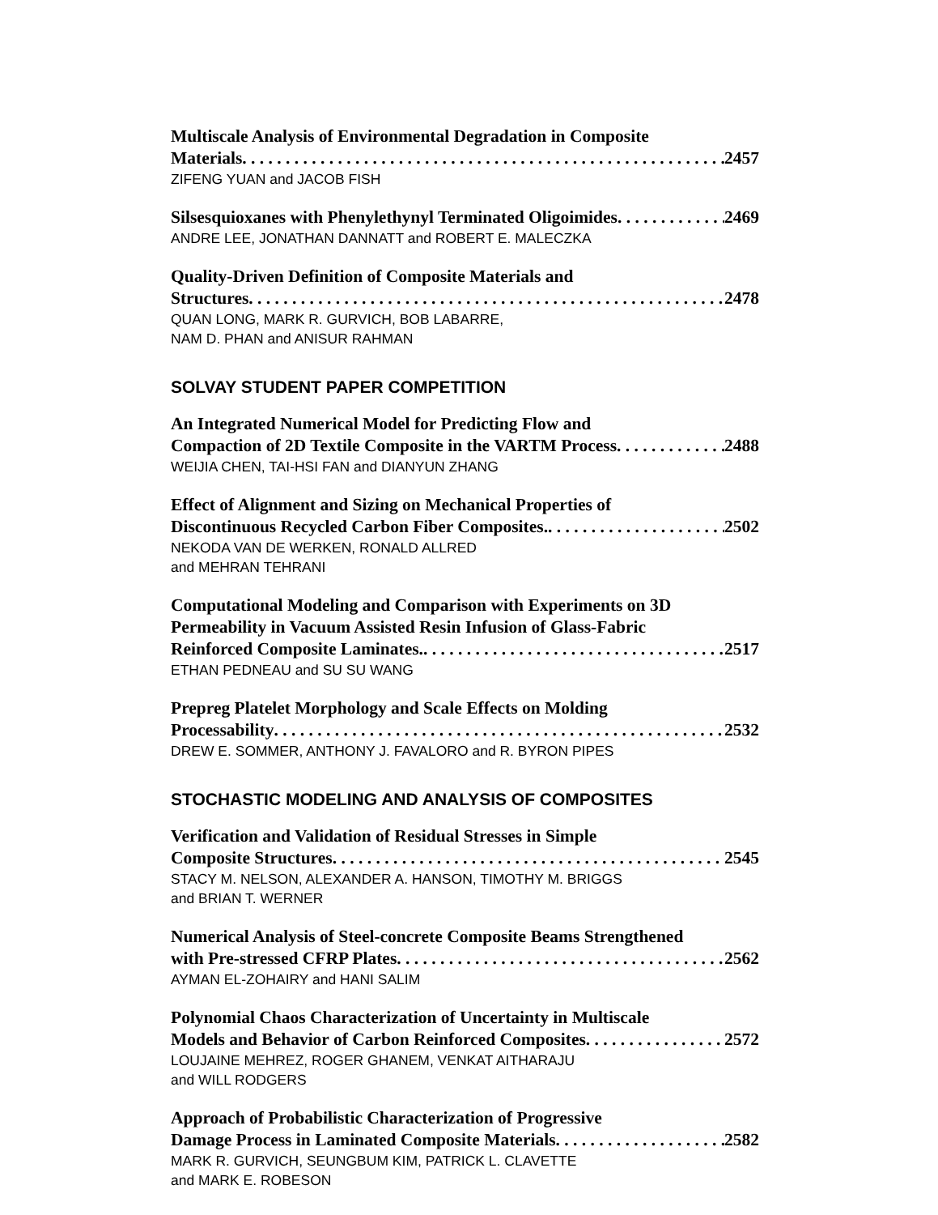Multiscale Analysis of Environmental Degradation in Composite
Materials 2457
ZIFENG YUAN and JACOB FISH
Silsesquioxanes with Phenylethynyl Terminated Oligoimides 2469
ANDRE LEE, JONATHAN DANNATT and ROBERT E. MALECZKA
Quality-Driven Definition of Composite Materials and
Structures 2478
QUAN LONG, MARK R. GURVICH, BOB LABARRE,
NAM D. PHAN and ANISUR RAHMAN
SOLVAY STUDENT PAPER COMPETITION
An Integrated Numerical Model for Predicting Flow and
Compaction of 2D Textile Composite in the VARTM Process 2488
WEIJIA CHEN, TAI-HSI FAN and DIANYUN ZHANG
Effect of Alignment and Sizing on Mechanical Properties of
Discontinuous Recycled Carbon Fiber Composites. 2502
NEKODA VAN DE WERKEN, RONALD ALLRED
and MEHRAN TEHRANI
Computational Modeling and Comparison with Experiments on 3D
Permeability in Vacuum Assisted Resin Infusion of Glass-Fabric
Reinforced Composite Laminates. 2517
ETHAN PEDNEAU and SU SU WANG
Prepreg Platelet Morphology and Scale Effects on Molding
Processability 2532
DREW E. SOMMER, ANTHONY J. FAVALORO and R. BYRON PIPES
STOCHASTIC MODELING AND ANALYSIS OF COMPOSITES
Verification and Validation of Residual Stresses in Simple
Composite Structures 2545
STACY M. NELSON, ALEXANDER A. HANSON, TIMOTHY M. BRIGGS
and BRIAN T. WERNER
Numerical Analysis of Steel-concrete Composite Beams Strengthened
with Pre-stressed CFRP Plates 2562
AYMAN EL-ZOHAIRY and HANI SALIM
Polynomial Chaos Characterization of Uncertainty in Multiscale
Models and Behavior of Carbon Reinforced Composites 2572
LOUJAINE MEHREZ, ROGER GHANEM, VENKAT AITHARAJU
and WILL RODGERS
Approach of Probabilistic Characterization of Progressive
Damage Process in Laminated Composite Materials 2582
MARK R. GURVICH, SEUNGBUM KIM, PATRICK L. CLAVETTE
and MARK E. ROBESON